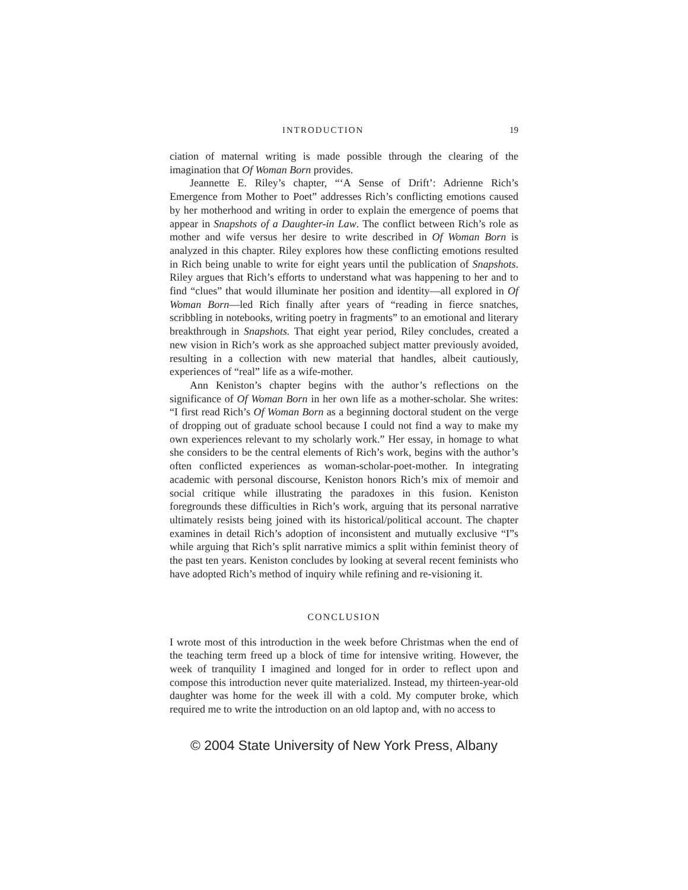INTRODUCTION 19
ciation of maternal writing is made possible through the clearing of the imagination that Of Woman Born provides.
Jeannette E. Riley’s chapter, “‘A Sense of Drift’: Adrienne Rich’s Emergence from Mother to Poet” addresses Rich’s conflicting emotions caused by her motherhood and writing in order to explain the emergence of poems that appear in Snapshots of a Daughter-in Law. The conflict between Rich’s role as mother and wife versus her desire to write described in Of Woman Born is analyzed in this chapter. Riley explores how these conflicting emotions resulted in Rich being unable to write for eight years until the publication of Snapshots. Riley argues that Rich’s efforts to understand what was happening to her and to find “clues” that would illuminate her position and identity—all explored in Of Woman Born—led Rich finally after years of “reading in fierce snatches, scribbling in notebooks, writing poetry in fragments” to an emotional and literary breakthrough in Snapshots. That eight year period, Riley concludes, created a new vision in Rich’s work as she approached subject matter previously avoided, resulting in a collection with new material that handles, albeit cautiously, experiences of “real” life as a wife-mother.
Ann Keniston’s chapter begins with the author’s reflections on the significance of Of Woman Born in her own life as a mother-scholar. She writes: “I first read Rich’s Of Woman Born as a beginning doctoral student on the verge of dropping out of graduate school because I could not find a way to make my own experiences relevant to my scholarly work.” Her essay, in homage to what she considers to be the central elements of Rich’s work, begins with the author’s often conflicted experiences as woman-scholar-poet-mother. In integrating academic with personal discourse, Keniston honors Rich’s mix of memoir and social critique while illustrating the paradoxes in this fusion. Keniston foregrounds these difficulties in Rich’s work, arguing that its personal narrative ultimately resists being joined with its historical/political account. The chapter examines in detail Rich’s adoption of inconsistent and mutually exclusive “I”s while arguing that Rich’s split narrative mimics a split within feminist theory of the past ten years. Keniston concludes by looking at several recent feminists who have adopted Rich’s method of inquiry while refining and re-visioning it.
CONCLUSION
I wrote most of this introduction in the week before Christmas when the end of the teaching term freed up a block of time for intensive writing. However, the week of tranquility I imagined and longed for in order to reflect upon and compose this introduction never quite materialized. Instead, my thirteen-year-old daughter was home for the week ill with a cold. My computer broke, which required me to write the introduction on an old laptop and, with no access to
© 2004 State University of New York Press, Albany